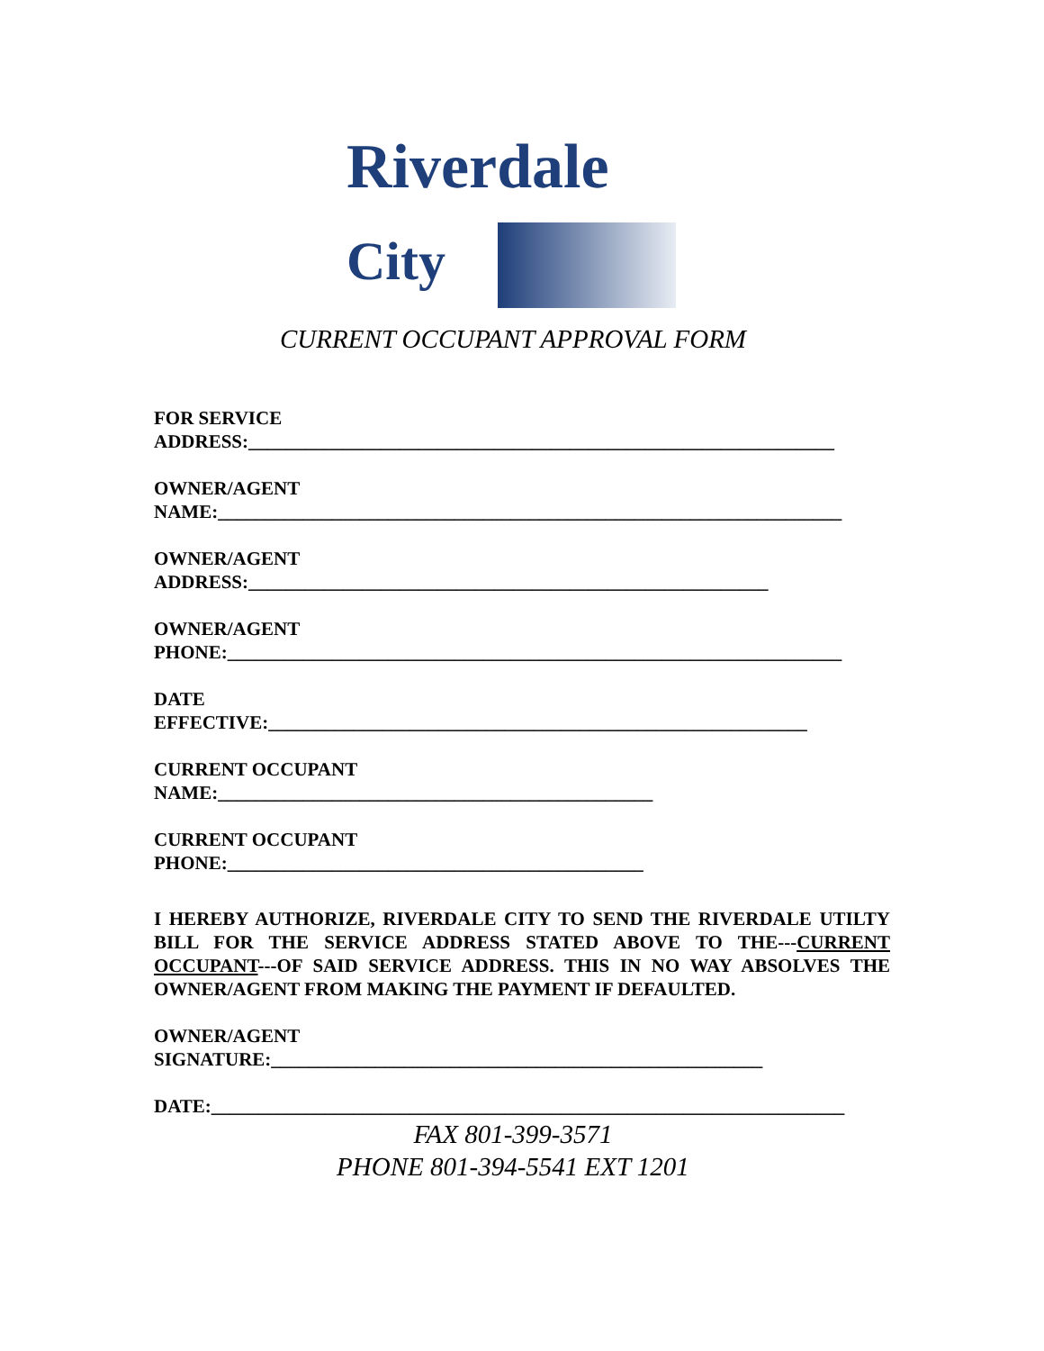Riverdale
City
CURRENT OCCUPANT APPROVAL FORM
FOR SERVICE
ADDRESS:______________________________________________________________
OWNER/AGENT
NAME:__________________________________________________________________
OWNER/AGENT
ADDRESS:_______________________________________________________
OWNER/AGENT
PHONE:_________________________________________________________________
DATE
EFFECTIVE:_________________________________________________________
CURRENT OCCUPANT
NAME:______________________________________________
CURRENT OCCUPANT
PHONE:____________________________________________
I HEREBY AUTHORIZE, RIVERDALE CITY TO SEND THE RIVERDALE UTILTY BILL FOR THE SERVICE ADDRESS STATED ABOVE TO THE---CURRENT OCCUPANT---OF SAID SERVICE ADDRESS. THIS IN NO WAY ABSOLVES THE OWNER/AGENT FROM MAKING THE PAYMENT IF DEFAULTED.
OWNER/AGENT
SIGNATURE:____________________________________________________
DATE:___________________________________________________________________
FAX 801-399-3571
PHONE 801-394-5541 EXT 1201